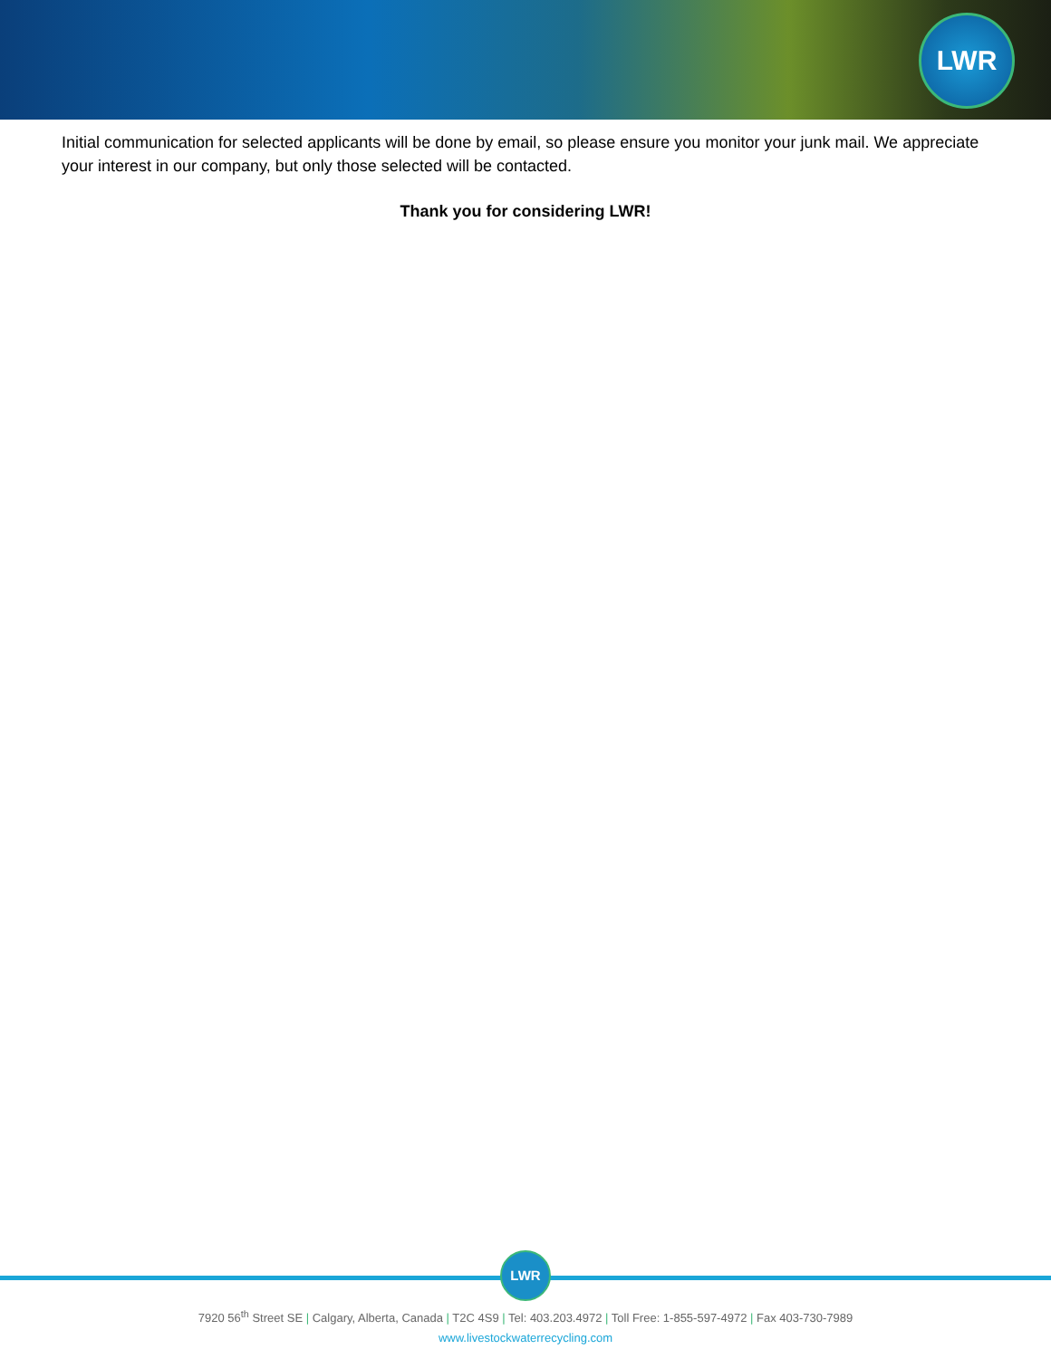LWR
Initial communication for selected applicants will be done by email, so please ensure you monitor your junk mail. We appreciate your interest in our company, but only those selected will be contacted.
Thank you for considering LWR!
LWR
7920 56<sup>th</sup> Street SE | Calgary, Alberta, Canada | T2C 4S9 | Tel: 403.203.4972 | Toll Free: 1-855-597-4972 | Fax 403-730-7989
www.livestockwaterrecycling.com